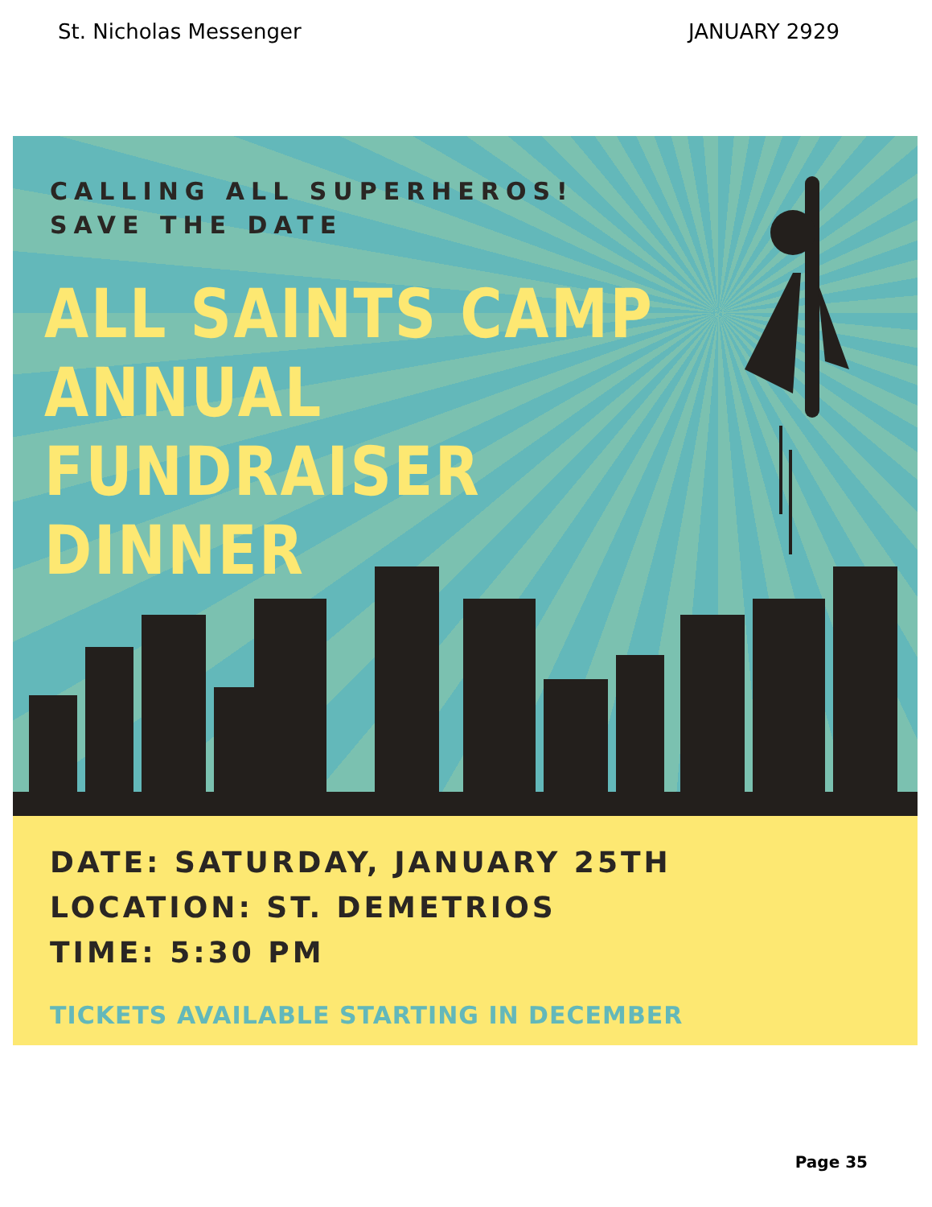St. Nicholas Messenger JANUARY 2929
CALLING ALL SUPERHEROS!
SAVE THE DATE
ALL SAINTS CAMP
ANNUAL
FUNDRAISER
DINNER
DATE: SATURDAY, JANUARY 25TH
LOCATION: ST. DEMETRIOS
TIME: 5:30 PM
TICKETS AVAILABLE STARTING IN DECEMBER
Page 35